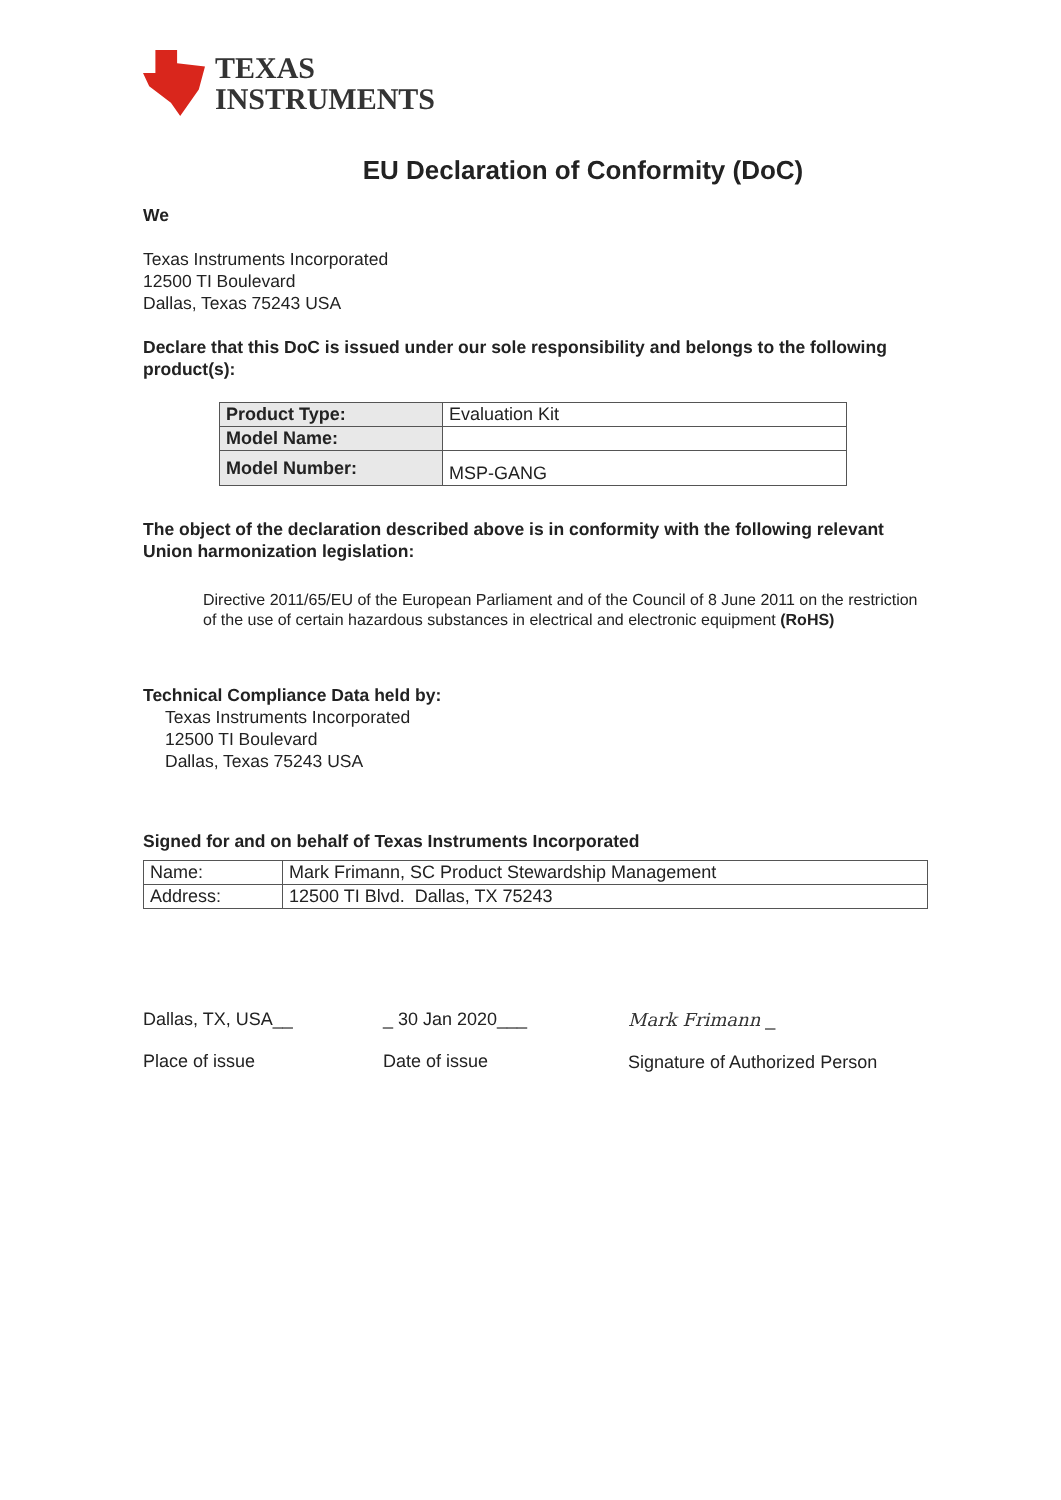TEXAS
INSTRUMENTS
EU Declaration of Conformity (DoC)
We
Texas Instruments Incorporated
12500 TI Boulevard
Dallas, Texas 75243 USA
Declare that this DoC is issued under our sole responsibility and belongs to the following product(s):
| Product Type: | Evaluation Kit |
| Model Name: | |
| Model Number: | MSP-GANG |
The object of the declaration described above is in conformity with the following relevant Union harmonization legislation:
Directive 2011/65/EU of the European Parliament and of the Council of 8 June 2011 on the restriction of the use of certain hazardous substances in electrical and electronic equipment (RoHS)
Technical Compliance Data held by:
Texas Instruments Incorporated
12500 TI Boulevard
Dallas, Texas 75243 USA
Signed for and on behalf of Texas Instruments Incorporated
| Name: | Mark Frimann, SC Product Stewardship Management |
| Address: | 12500 TI Blvd. Dallas, TX 75243 |
Dallas, TX, USA__
Place of issue
_ 30 Jan 2020___
Date of issue
Mark Frimann _
Signature of Authorized Person